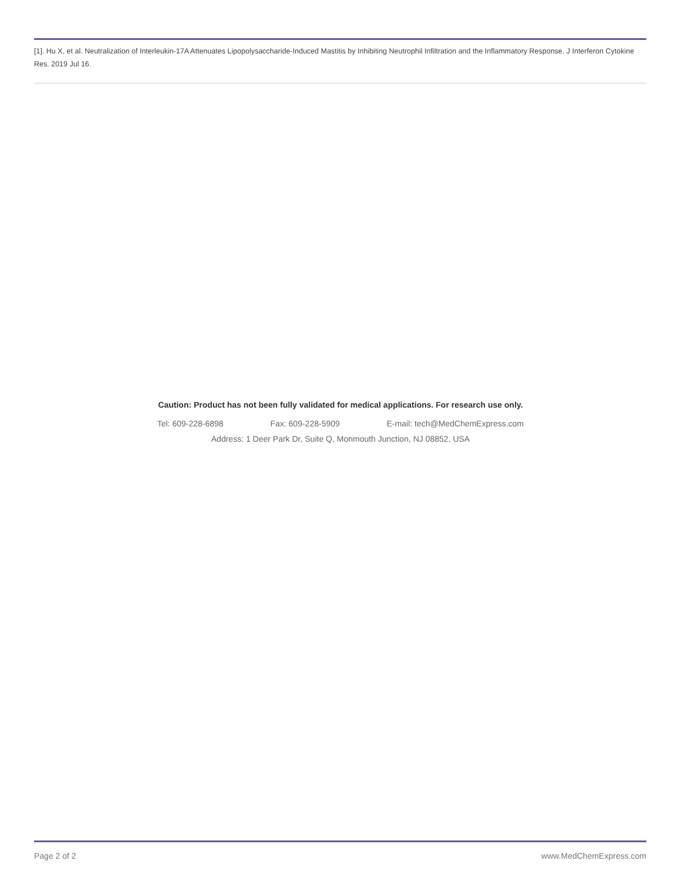[1]. Hu X, et al. Neutralization of Interleukin-17A Attenuates Lipopolysaccharide-Induced Mastitis by Inhibiting Neutrophil Infiltration and the Inflammatory Response. J Interferon Cytokine Res. 2019 Jul 16.
Caution: Product has not been fully validated for medical applications. For research use only.
Tel: 609-228-6898 Fax: 609-228-5909 E-mail: tech@MedChemExpress.com
Address: 1 Deer Park Dr, Suite Q, Monmouth Junction, NJ 08852, USA
Page 2 of 2 www.MedChemExpress.com